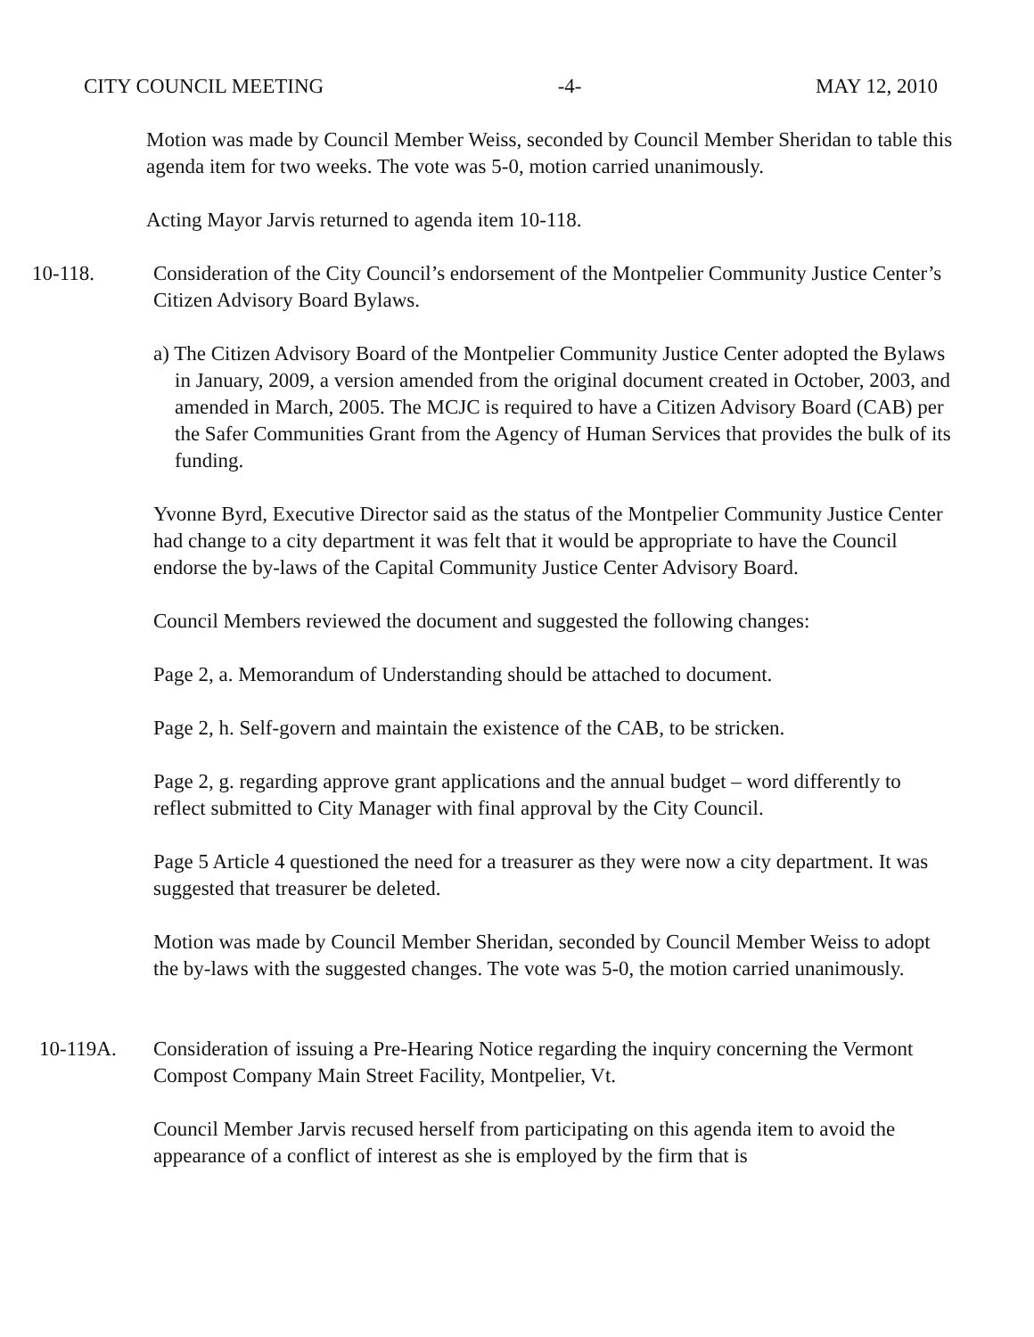CITY COUNCIL MEETING -4- MAY 12, 2010
Motion was made by Council Member Weiss, seconded by Council Member Sheridan to table this agenda item for two weeks. The vote was 5-0, motion carried unanimously.
Acting Mayor Jarvis returned to agenda item 10-118.
10-118. Consideration of the City Council’s endorsement of the Montpelier Community Justice Center’s Citizen Advisory Board Bylaws.
a) The Citizen Advisory Board of the Montpelier Community Justice Center adopted the Bylaws in January, 2009, a version amended from the original document created in October, 2003, and amended in March, 2005. The MCJC is required to have a Citizen Advisory Board (CAB) per the Safer Communities Grant from the Agency of Human Services that provides the bulk of its funding.
Yvonne Byrd, Executive Director said as the status of the Montpelier Community Justice Center had change to a city department it was felt that it would be appropriate to have the Council endorse the by-laws of the Capital Community Justice Center Advisory Board.
Council Members reviewed the document and suggested the following changes:
Page 2, a. Memorandum of Understanding should be attached to document.
Page 2, h. Self-govern and maintain the existence of the CAB, to be stricken.
Page 2, g. regarding approve grant applications and the annual budget – word differently to reflect submitted to City Manager with final approval by the City Council.
Page 5 Article 4 questioned the need for a treasurer as they were now a city department. It was suggested that treasurer be deleted.
Motion was made by Council Member Sheridan, seconded by Council Member Weiss to adopt the by-laws with the suggested changes. The vote was 5-0, the motion carried unanimously.
10-119A. Consideration of issuing a Pre-Hearing Notice regarding the inquiry concerning the Vermont Compost Company Main Street Facility, Montpelier, Vt.
Council Member Jarvis recused herself from participating on this agenda item to avoid the appearance of a conflict of interest as she is employed by the firm that is